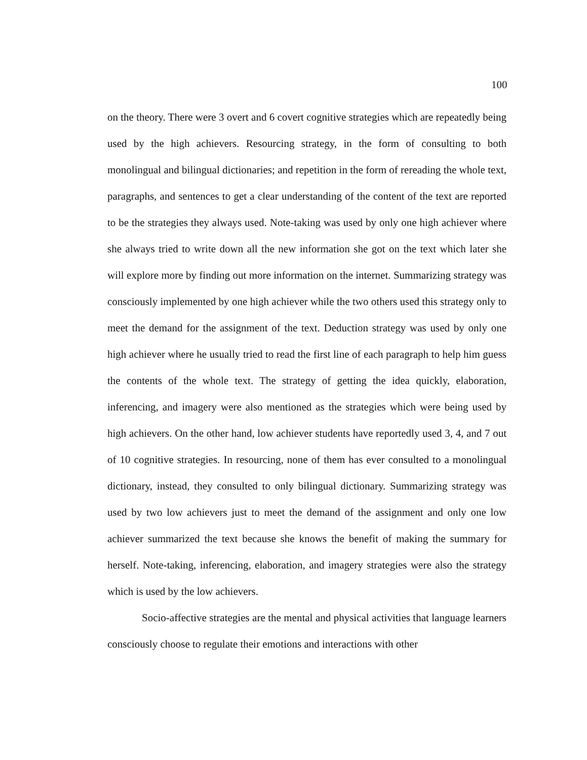100
on the theory. There were 3 overt and 6 covert cognitive strategies which are repeatedly being used by the high achievers. Resourcing strategy, in the form of consulting to both monolingual and bilingual dictionaries; and repetition in the form of rereading the whole text, paragraphs, and sentences to get a clear understanding of the content of the text are reported to be the strategies they always used. Note-taking was used by only one high achiever where she always tried to write down all the new information she got on the text which later she will explore more by finding out more information on the internet. Summarizing strategy was consciously implemented by one high achiever while the two others used this strategy only to meet the demand for the assignment of the text. Deduction strategy was used by only one high achiever where he usually tried to read the first line of each paragraph to help him guess the contents of the whole text. The strategy of getting the idea quickly, elaboration, inferencing, and imagery were also mentioned as the strategies which were being used by high achievers. On the other hand, low achiever students have reportedly used 3, 4, and 7 out of 10 cognitive strategies. In resourcing, none of them has ever consulted to a monolingual dictionary, instead, they consulted to only bilingual dictionary. Summarizing strategy was used by two low achievers just to meet the demand of the assignment and only one low achiever summarized the text because she knows the benefit of making the summary for herself. Note-taking, inferencing, elaboration, and imagery strategies were also the strategy which is used by the low achievers.
Socio-affective strategies are the mental and physical activities that language learners consciously choose to regulate their emotions and interactions with other